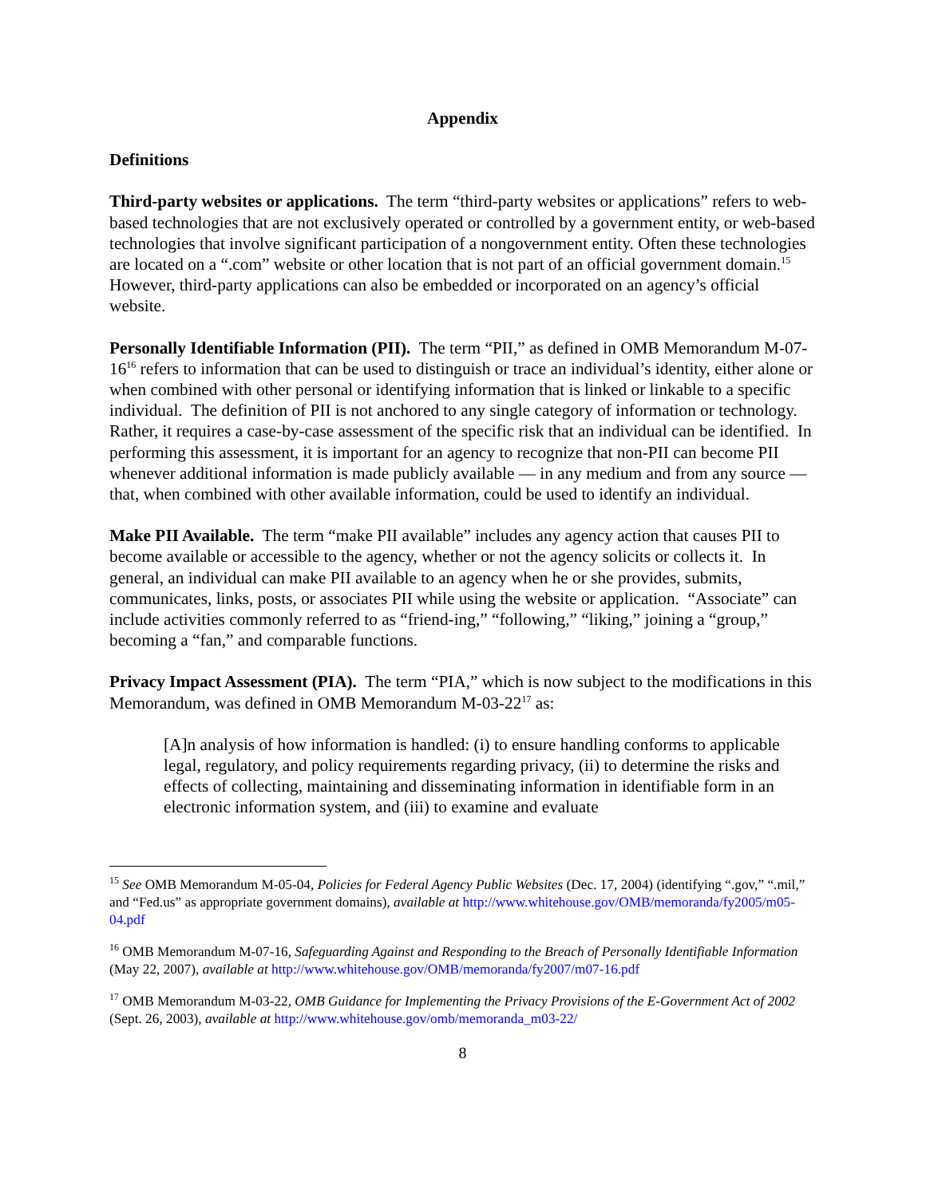Appendix
Definitions
Third-party websites or applications. The term “third-party websites or applications” refers to web-based technologies that are not exclusively operated or controlled by a government entity, or web-based technologies that involve significant participation of a nongovernment entity. Often these technologies are located on a “.com” website or other location that is not part of an official government domain.<sup>15</sup> However, third-party applications can also be embedded or incorporated on an agency’s official website.
Personally Identifiable Information (PII). The term “PII,” as defined in OMB Memorandum M-07-16<sup>16</sup> refers to information that can be used to distinguish or trace an individual’s identity, either alone or when combined with other personal or identifying information that is linked or linkable to a specific individual. The definition of PII is not anchored to any single category of information or technology. Rather, it requires a case-by-case assessment of the specific risk that an individual can be identified. In performing this assessment, it is important for an agency to recognize that non-PII can become PII whenever additional information is made publicly available — in any medium and from any source — that, when combined with other available information, could be used to identify an individual.
Make PII Available. The term “make PII available” includes any agency action that causes PII to become available or accessible to the agency, whether or not the agency solicits or collects it. In general, an individual can make PII available to an agency when he or she provides, submits, communicates, links, posts, or associates PII while using the website or application. “Associate” can include activities commonly referred to as “friend-ing,” “following,” “liking,” joining a “group,” becoming a “fan,” and comparable functions.
Privacy Impact Assessment (PIA). The term “PIA,” which is now subject to the modifications in this Memorandum, was defined in OMB Memorandum M-03-22<sup>17</sup> as:
[A]n analysis of how information is handled: (i) to ensure handling conforms to applicable legal, regulatory, and policy requirements regarding privacy, (ii) to determine the risks and effects of collecting, maintaining and disseminating information in identifiable form in an electronic information system, and (iii) to examine and evaluate
<sup>15</sup> See OMB Memorandum M-05-04, Policies for Federal Agency Public Websites (Dec. 17, 2004) (identifying “.gov,” “.mil,” and “Fed.us” as appropriate government domains), available at http://www.whitehouse.gov/OMB/memoranda/fy2005/m05-04.pdf
<sup>16</sup> OMB Memorandum M-07-16, Safeguarding Against and Responding to the Breach of Personally Identifiable Information (May 22, 2007), available at http://www.whitehouse.gov/OMB/memoranda/fy2007/m07-16.pdf
<sup>17</sup> OMB Memorandum M-03-22, OMB Guidance for Implementing the Privacy Provisions of the E-Government Act of 2002 (Sept. 26, 2003), available at http://www.whitehouse.gov/omb/memoranda_m03-22/
8